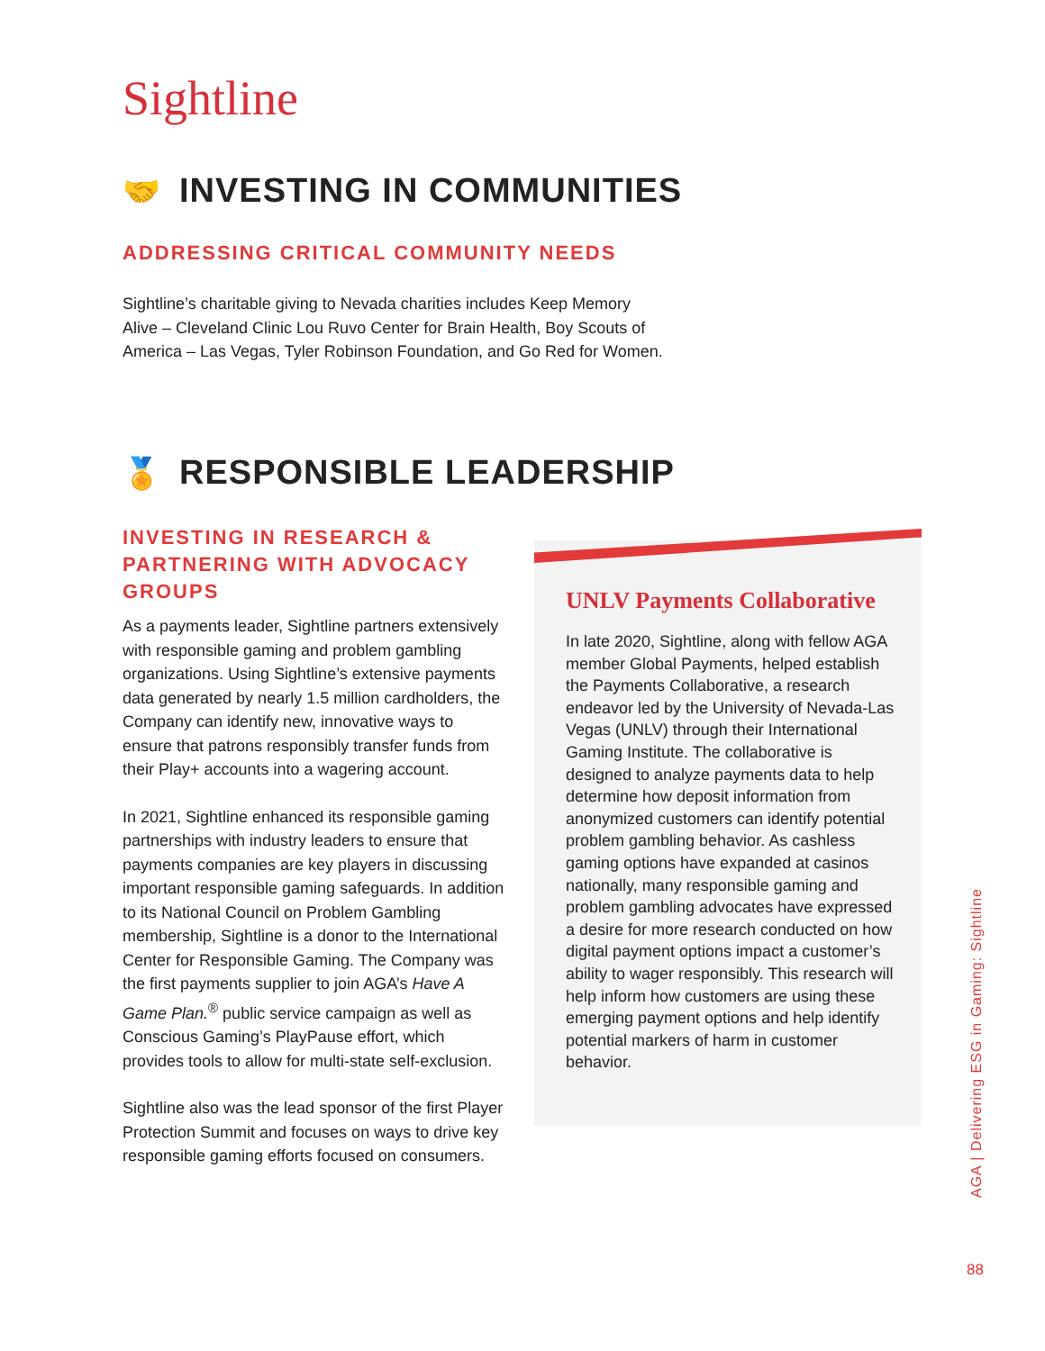Sightline
🤝 INVESTING IN COMMUNITIES
ADDRESSING CRITICAL COMMUNITY NEEDS
Sightline’s charitable giving to Nevada charities includes Keep Memory Alive – Cleveland Clinic Lou Ruvo Center for Brain Health, Boy Scouts of America – Las Vegas, Tyler Robinson Foundation, and Go Red for Women.
🏅 RESPONSIBLE LEADERSHIP
INVESTING IN RESEARCH & PARTNERING WITH ADVOCACY GROUPS
As a payments leader, Sightline partners extensively with responsible gaming and problem gambling organizations. Using Sightline’s extensive payments data generated by nearly 1.5 million cardholders, the Company can identify new, innovative ways to ensure that patrons responsibly transfer funds from their Play+ accounts into a wagering account.
In 2021, Sightline enhanced its responsible gaming partnerships with industry leaders to ensure that payments companies are key players in discussing important responsible gaming safeguards. In addition to its National Council on Problem Gambling membership, Sightline is a donor to the International Center for Responsible Gaming. The Company was the first payments supplier to join AGA’s Have A Game Plan.<sup>®</sup> public service campaign as well as Conscious Gaming’s PlayPause effort, which provides tools to allow for multi-state self-exclusion.
Sightline also was the lead sponsor of the first Player Protection Summit and focuses on ways to drive key responsible gaming efforts focused on consumers.
UNLV Payments Collaborative
In late 2020, Sightline, along with fellow AGA member Global Payments, helped establish the Payments Collaborative, a research endeavor led by the University of Nevada-Las Vegas (UNLV) through their International Gaming Institute. The collaborative is designed to analyze payments data to help determine how deposit information from anonymized customers can identify potential problem gambling behavior. As cashless gaming options have expanded at casinos nationally, many responsible gaming and problem gambling advocates have expressed a desire for more research conducted on how digital payment options impact a customer’s ability to wager responsibly. This research will help inform how customers are using these emerging payment options and help identify potential markers of harm in customer behavior.
AGA | Delivering ESG in Gaming: Sightline
88